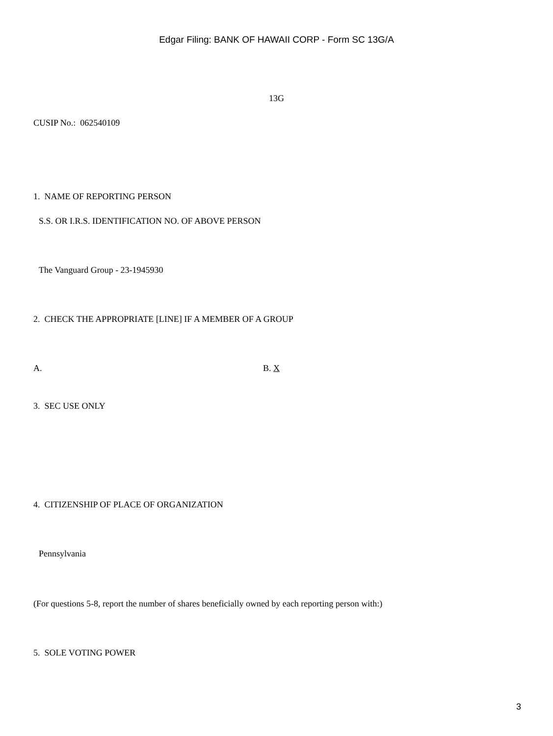Edgar Filing: BANK OF HAWAII CORP - Form SC 13G/A
13G
CUSIP No.: 062540109
1. NAME OF REPORTING PERSON
S.S. OR I.R.S. IDENTIFICATION NO. OF ABOVE PERSON
The Vanguard Group - 23-1945930
2. CHECK THE APPROPRIATE [LINE] IF A MEMBER OF A GROUP
A. B. X
3. SEC USE ONLY
4. CITIZENSHIP OF PLACE OF ORGANIZATION
Pennsylvania
(For questions 5-8, report the number of shares beneficially owned by each reporting person with:)
5. SOLE VOTING POWER
3